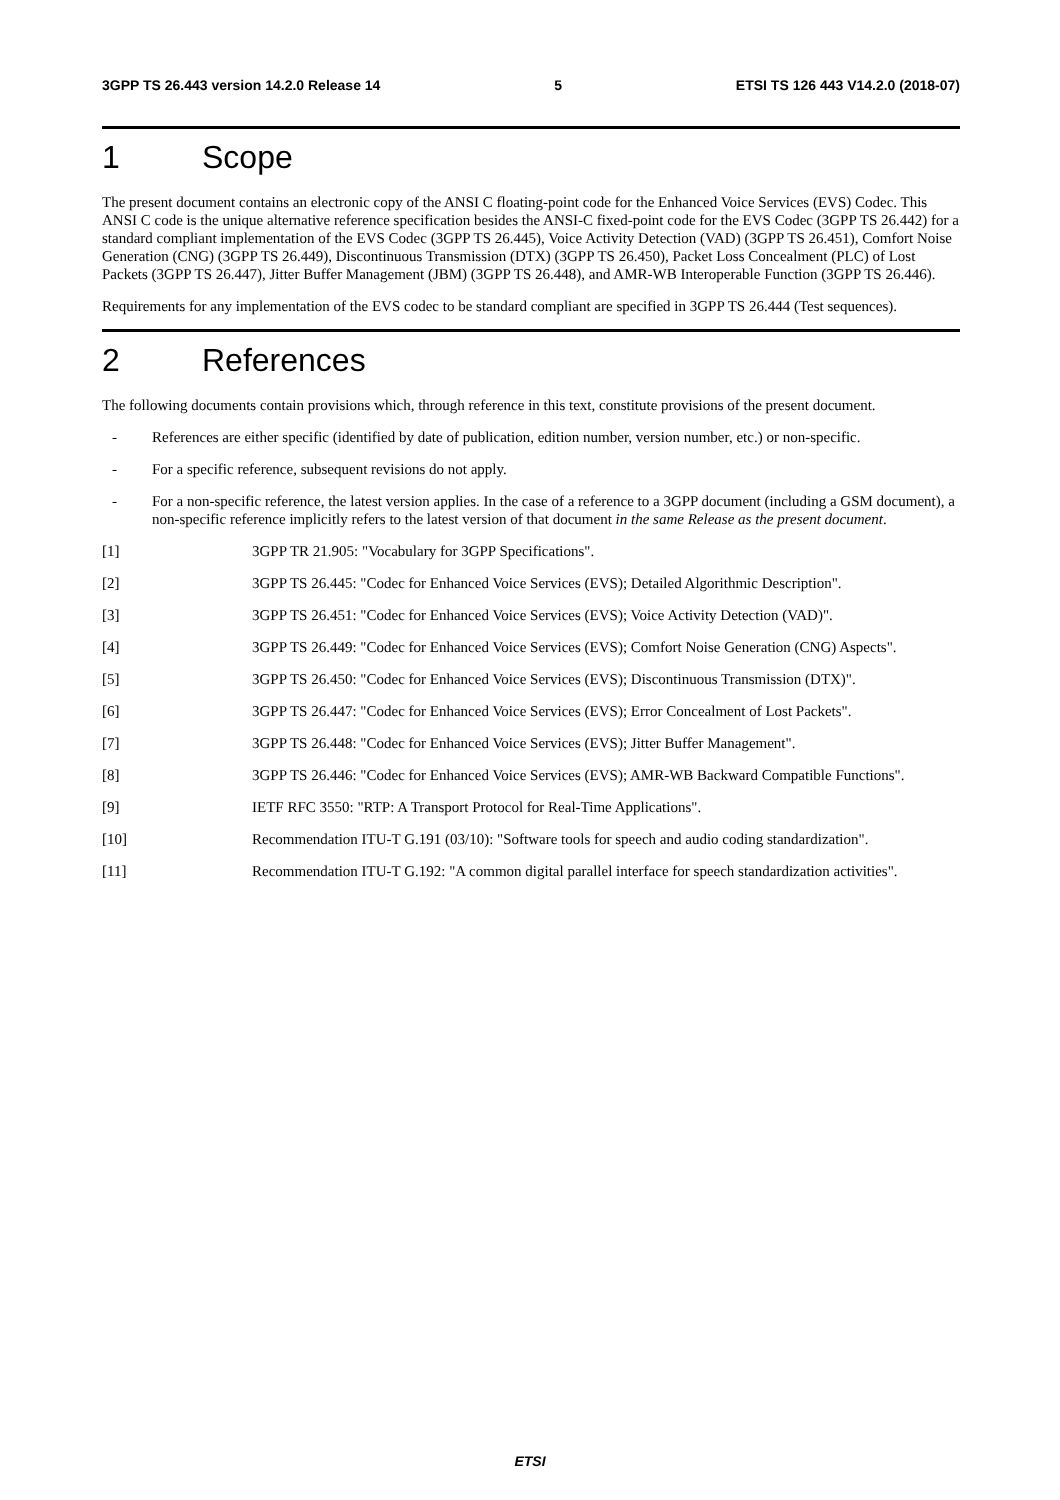3GPP TS 26.443 version 14.2.0 Release 14 5 ETSI TS 126 443 V14.2.0 (2018-07)
1 Scope
The present document contains an electronic copy of the ANSI C floating-point code for the Enhanced Voice Services (EVS) Codec. This ANSI C code is the unique alternative reference specification besides the ANSI-C fixed-point code for the EVS Codec (3GPP TS 26.442) for a standard compliant implementation of the EVS Codec (3GPP TS 26.445), Voice Activity Detection (VAD) (3GPP TS 26.451), Comfort Noise Generation (CNG) (3GPP TS 26.449), Discontinuous Transmission (DTX) (3GPP TS 26.450), Packet Loss Concealment (PLC) of Lost Packets (3GPP TS 26.447), Jitter Buffer Management (JBM) (3GPP TS 26.448), and AMR-WB Interoperable Function (3GPP TS 26.446).
Requirements for any implementation of the EVS codec to be standard compliant are specified in 3GPP TS 26.444 (Test sequences).
2 References
The following documents contain provisions which, through reference in this text, constitute provisions of the present document.
- References are either specific (identified by date of publication, edition number, version number, etc.) or non-specific.
- For a specific reference, subsequent revisions do not apply.
- For a non-specific reference, the latest version applies. In the case of a reference to a 3GPP document (including a GSM document), a non-specific reference implicitly refers to the latest version of that document in the same Release as the present document.
[1] 3GPP TR 21.905: "Vocabulary for 3GPP Specifications".
[2] 3GPP TS 26.445: "Codec for Enhanced Voice Services (EVS); Detailed Algorithmic Description".
[3] 3GPP TS 26.451: "Codec for Enhanced Voice Services (EVS); Voice Activity Detection (VAD)".
[4] 3GPP TS 26.449: "Codec for Enhanced Voice Services (EVS); Comfort Noise Generation (CNG) Aspects".
[5] 3GPP TS 26.450: "Codec for Enhanced Voice Services (EVS); Discontinuous Transmission (DTX)".
[6] 3GPP TS 26.447: "Codec for Enhanced Voice Services (EVS); Error Concealment of Lost Packets".
[7] 3GPP TS 26.448: "Codec for Enhanced Voice Services (EVS); Jitter Buffer Management".
[8] 3GPP TS 26.446: "Codec for Enhanced Voice Services (EVS); AMR-WB Backward Compatible Functions".
[9] IETF RFC 3550: "RTP: A Transport Protocol for Real-Time Applications".
[10] Recommendation ITU-T G.191 (03/10): "Software tools for speech and audio coding standardization".
[11] Recommendation ITU-T G.192: "A common digital parallel interface for speech standardization activities".
ETSI